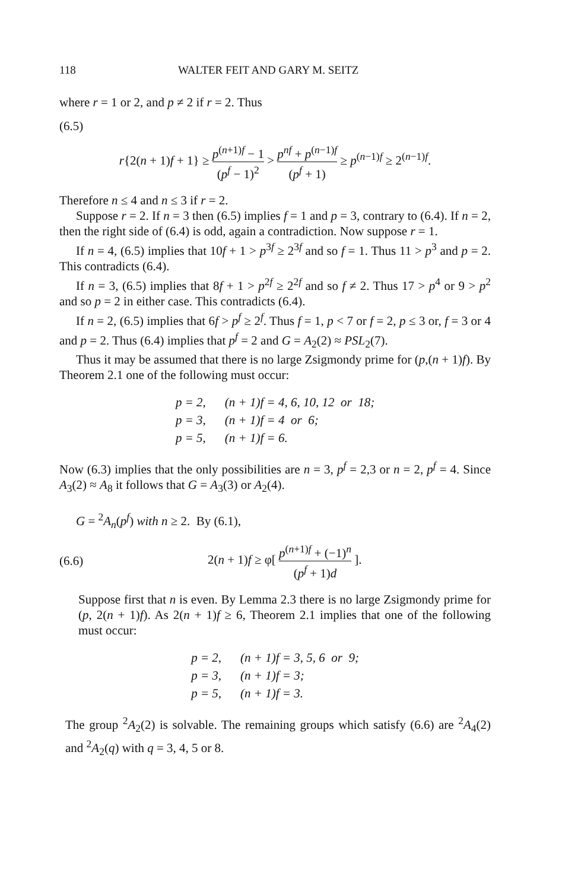118 WALTER FEIT AND GARY M. SEITZ
where r = 1 or 2, and p ≠ 2 if r = 2. Thus
(6.5)
r{2(n + 1)f + 1} ≥ p<sup>(n+1)f</sup> − 1 (p<sup>f</sup> − 1)<sup>2</sup> > p<sup>nf</sup> + p<sup>(n−1)f</sup> (p<sup>f</sup> + 1) ≥ p<sup>(n−1)f</sup> ≥ 2<sup>(n−1)f</sup>.
Therefore n ≤ 4 and n ≤ 3 if r = 2.
Suppose r = 2. If n = 3 then (6.5) implies f = 1 and p = 3, contrary to (6.4). If n = 2, then the right side of (6.4) is odd, again a contradiction. Now suppose r = 1.
If n = 4, (6.5) implies that 10f + 1 > p<sup>3f</sup> ≥ 2<sup>3f</sup> and so f = 1. Thus 11 > p<sup>3</sup> and p = 2. This contradicts (6.4).
If n = 3, (6.5) implies that 8f + 1 > p<sup>2f</sup> ≥ 2<sup>2f</sup> and so f ≠ 2. Thus 17 > p<sup>4</sup> or 9 > p<sup>2</sup> and so p = 2 in either case. This contradicts (6.4).
If n = 2, (6.5) implies that 6f > p<sup>f</sup> ≥ 2<sup>f</sup>. Thus f = 1, p < 7 or f = 2, p ≤ 3 or, f = 3 or 4 and p = 2. Thus (6.4) implies that p<sup>f</sup> = 2 and G = A<sub>2</sub>(2) ≈ PSL<sub>2</sub>(7).
Thus it may be assumed that there is no large Zsigmondy prime for (p,(n + 1)f). By Theorem 2.1 one of the following must occur:
| p = 2, | (n + 1)f = 4, 6, 10, 12 or 18; |
| p = 3, | (n + 1)f = 4 or 6; |
| p = 5, | (n + 1)f = 6. |
Now (6.3) implies that the only possibilities are n = 3, p<sup>f</sup> = 2,3 or n = 2, p<sup>f</sup> = 4. Since A<sub>3</sub>(2) ≈ A<sub>8</sub> it follows that G = A<sub>3</sub>(3) or A<sub>2</sub>(4).
G = <sup>2</sup>A<sub>n</sub>(p<sup>f</sup>) with n ≥ 2. By (6.1),
(6.6) 2(n + 1)f ≥ φ[ p<sup>(n+1)f</sup> + (−1)<sup>n</sup> (p<sup>f</sup> + 1)d ].
Suppose first that n is even. By Lemma 2.3 there is no large Zsigmondy prime for (p, 2(n + 1)f). As 2(n + 1)f ≥ 6, Theorem 2.1 implies that one of the following must occur:
| p = 2, | (n + 1)f = 3, 5, 6 or 9; |
| p = 3, | (n + 1)f = 3; |
| p = 5, | (n + 1)f = 3. |
The group <sup>2</sup>A<sub>2</sub>(2) is solvable. The remaining groups which satisfy (6.6) are <sup>2</sup>A<sub>4</sub>(2) and <sup>2</sup>A<sub>2</sub>(q) with q = 3, 4, 5 or 8.